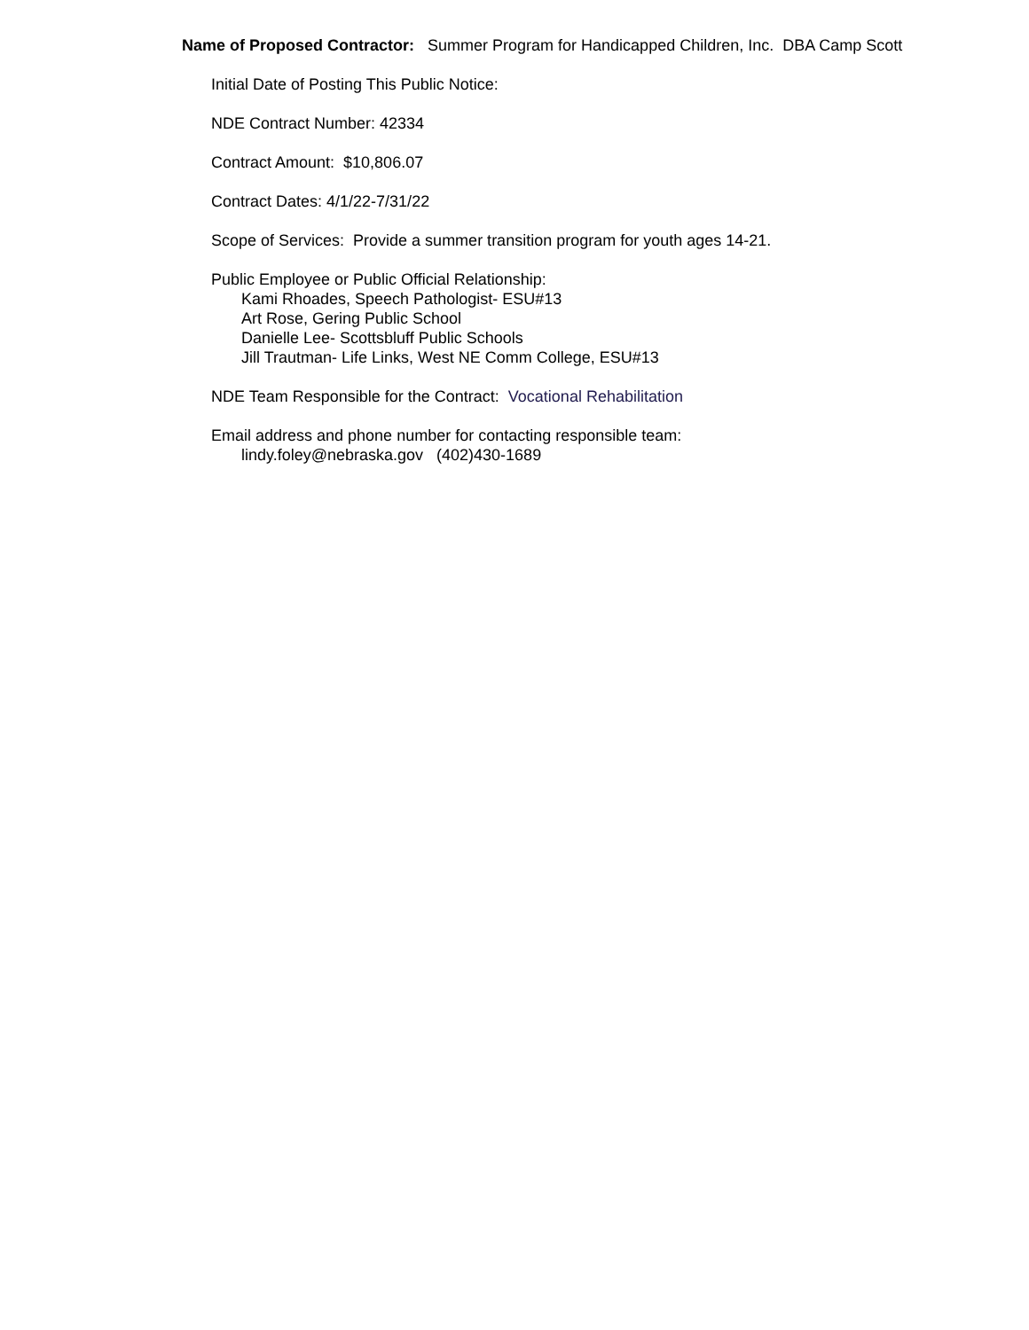Name of Proposed Contractor: Summer Program for Handicapped Children, Inc. DBA Camp Scott
Initial Date of Posting This Public Notice:
NDE Contract Number: 42334
Contract Amount: $10,806.07
Contract Dates: 4/1/22-7/31/22
Scope of Services: Provide a summer transition program for youth ages 14-21.
Public Employee or Public Official Relationship:
Kami Rhoades, Speech Pathologist- ESU#13
Art Rose, Gering Public School
Danielle Lee- Scottsbluff Public Schools
Jill Trautman- Life Links, West NE Comm College, ESU#13
NDE Team Responsible for the Contract: Vocational Rehabilitation
Email address and phone number for contacting responsible team:
lindy.foley@nebraska.gov (402)430-1689